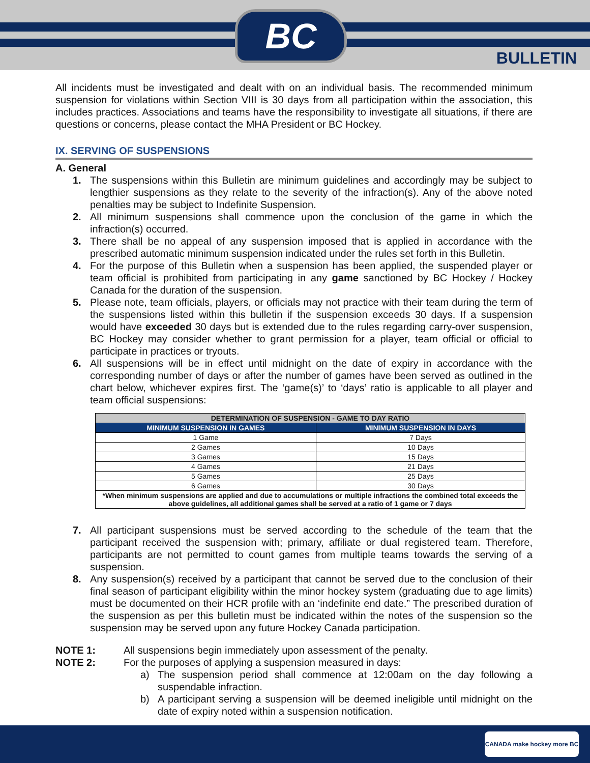BC
BULLETIN
All incidents must be investigated and dealt with on an individual basis. The recommended minimum suspension for violations within Section VIII is 30 days from all participation within the association, this includes practices. Associations and teams have the responsibility to investigate all situations, if there are questions or concerns, please contact the MHA President or BC Hockey.
IX. SERVING OF SUSPENSIONS
A. General
1. The suspensions within this Bulletin are minimum guidelines and accordingly may be subject to lengthier suspensions as they relate to the severity of the infraction(s). Any of the above noted penalties may be subject to Indefinite Suspension.
2. All minimum suspensions shall commence upon the conclusion of the game in which the infraction(s) occurred.
3. There shall be no appeal of any suspension imposed that is applied in accordance with the prescribed automatic minimum suspension indicated under the rules set forth in this Bulletin.
4. For the purpose of this Bulletin when a suspension has been applied, the suspended player or team official is prohibited from participating in any game sanctioned by BC Hockey / Hockey Canada for the duration of the suspension.
5. Please note, team officials, players, or officials may not practice with their team during the term of the suspensions listed within this bulletin if the suspension exceeds 30 days. If a suspension would have exceeded 30 days but is extended due to the rules regarding carry-over suspension, BC Hockey may consider whether to grant permission for a player, team official or official to participate in practices or tryouts.
6. All suspensions will be in effect until midnight on the date of expiry in accordance with the corresponding number of days or after the number of games have been served as outlined in the chart below, whichever expires first. The ‘game(s)’ to ‘days’ ratio is applicable to all player and team official suspensions:
| DETERMINATION OF SUSPENSION - GAME TO DAY RATIO | |
| --- | --- |
| MINIMUM SUSPENSION IN GAMES | MINIMUM SUSPENSION IN DAYS |
| 1 Game | 7 Days |
| 2 Games | 10 Days |
| 3 Games | 15 Days |
| 4 Games | 21 Days |
| 5 Games | 25 Days |
| 6 Games | 30 Days |
| *When minimum suspensions are applied and due to accumulations or multiple infractions the combined total exceeds the above guidelines, all additional games shall be served at a ratio of 1 game or 7 days | |
7. All participant suspensions must be served according to the schedule of the team that the participant received the suspension with; primary, affiliate or dual registered team. Therefore, participants are not permitted to count games from multiple teams towards the serving of a suspension.
8. Any suspension(s) received by a participant that cannot be served due to the conclusion of their final season of participant eligibility within the minor hockey system (graduating due to age limits) must be documented on their HCR profile with an ‘indefinite end date.” The prescribed duration of the suspension as per this bulletin must be indicated within the notes of the suspension so the suspension may be served upon any future Hockey Canada participation.
NOTE 1: All suspensions begin immediately upon assessment of the penalty.
NOTE 2: For the purposes of applying a suspension measured in days:
a) The suspension period shall commence at 12:00am on the day following a suspendable infraction.
b) A participant serving a suspension will be deemed ineligible until midnight on the date of expiry noted within a suspension notification.
CANADA make hockey more BC